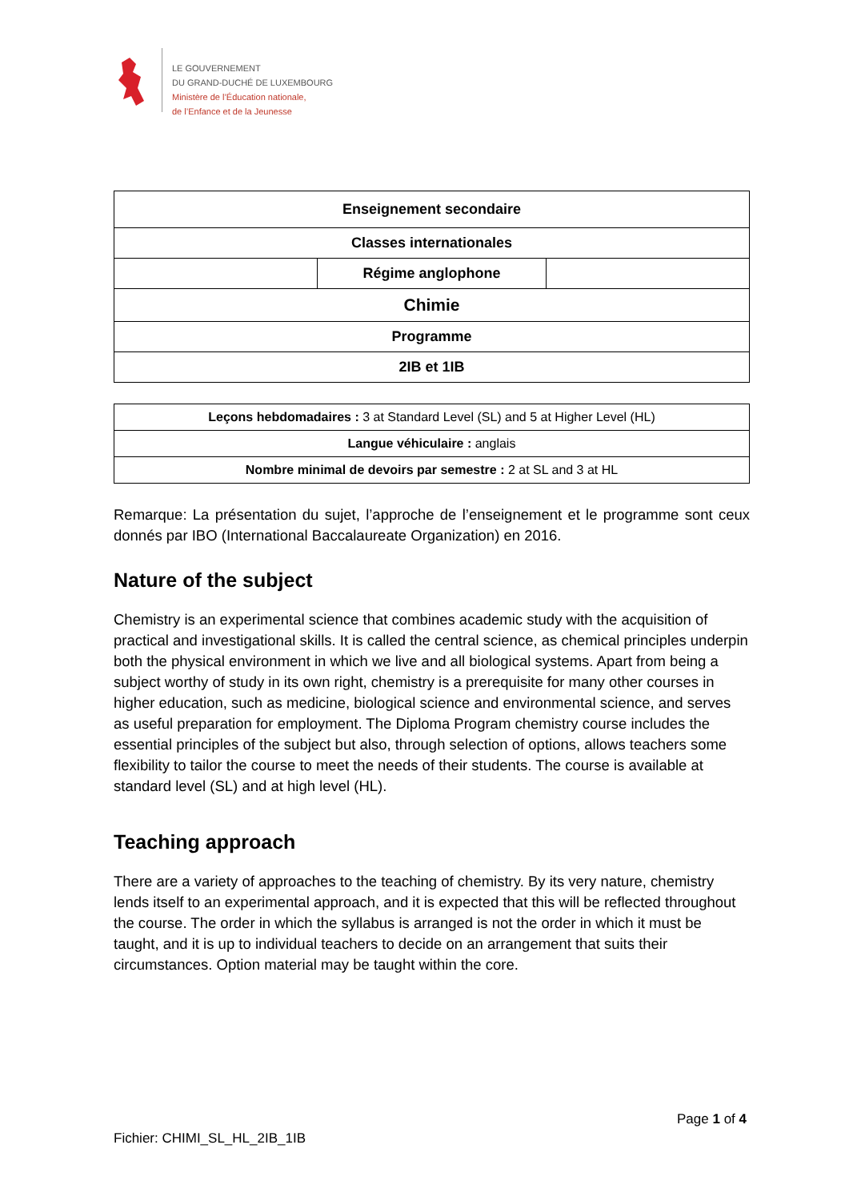LE GOUVERNEMENT
DU GRAND-DUCHÉ DE LUXEMBOURG
Ministère de l’Éducation nationale,
de l’Enfance et de la Jeunesse
| Enseignement secondaire | | |
| Classes internationales | | |
| | Régime anglophone | |
| Chimie | | |
| Programme | | |
| 2IB et 1IB | | |
| Leçons hebdomadaires : 3 at Standard Level (SL) and 5 at Higher Level (HL) |
| Langue véhiculaire : anglais |
| Nombre minimal de devoirs par semestre : 2 at SL and 3 at HL |
Remarque: La présentation du sujet, l’approche de l’enseignement et le programme sont ceux donnés par IBO (International Baccalaureate Organization) en 2016.
Nature of the subject
Chemistry is an experimental science that combines academic study with the acquisition of practical and investigational skills. It is called the central science, as chemical principles underpin both the physical environment in which we live and all biological systems. Apart from being a subject worthy of study in its own right, chemistry is a prerequisite for many other courses in higher education, such as medicine, biological science and environmental science, and serves as useful preparation for employment. The Diploma Program chemistry course includes the essential principles of the subject but also, through selection of options, allows teachers some flexibility to tailor the course to meet the needs of their students. The course is available at standard level (SL) and at high level (HL).
Teaching approach
There are a variety of approaches to the teaching of chemistry. By its very nature, chemistry lends itself to an experimental approach, and it is expected that this will be reflected throughout the course. The order in which the syllabus is arranged is not the order in which it must be taught, and it is up to individual teachers to decide on an arrangement that suits their circumstances. Option material may be taught within the core.
Page 1 of 4
Fichier: CHIMI_SL_HL_2IB_1IB